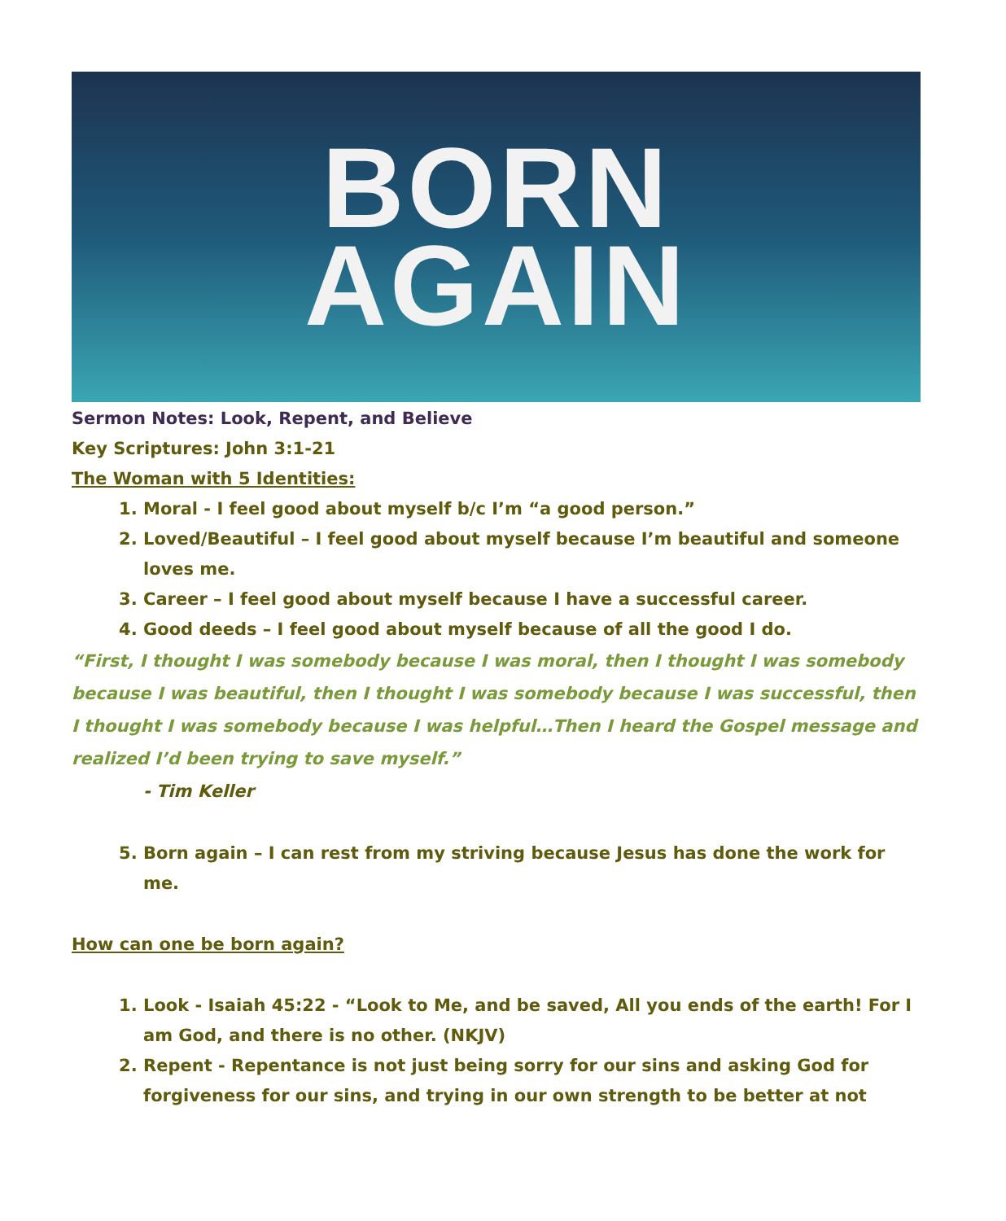BORN
AGAIN
Sermon Notes: Look, Repent, and Believe
Key Scriptures: John 3:1-21
The Woman with 5 Identities:
1. Moral - I feel good about myself b/c I’m “a good person.”
2. Loved/Beautiful – I feel good about myself because I’m beautiful and someone loves me.
3. Career – I feel good about myself because I have a successful career.
4. Good deeds – I feel good about myself because of all the good I do.
“First, I thought I was somebody because I was moral, then I thought I was somebody because I was beautiful, then I thought I was somebody because I was successful, then I thought I was somebody because I was helpful…Then I heard the Gospel message and realized I’d been trying to save myself.”
- Tim Keller
5. Born again – I can rest from my striving because Jesus has done the work for me.
How can one be born again?
1. Look - Isaiah 45:22 - “Look to Me, and be saved, All you ends of the earth! For I am God, and there is no other. (NKJV)
2. Repent - Repentance is not just being sorry for our sins and asking God for forgiveness for our sins, and trying in our own strength to be better at not